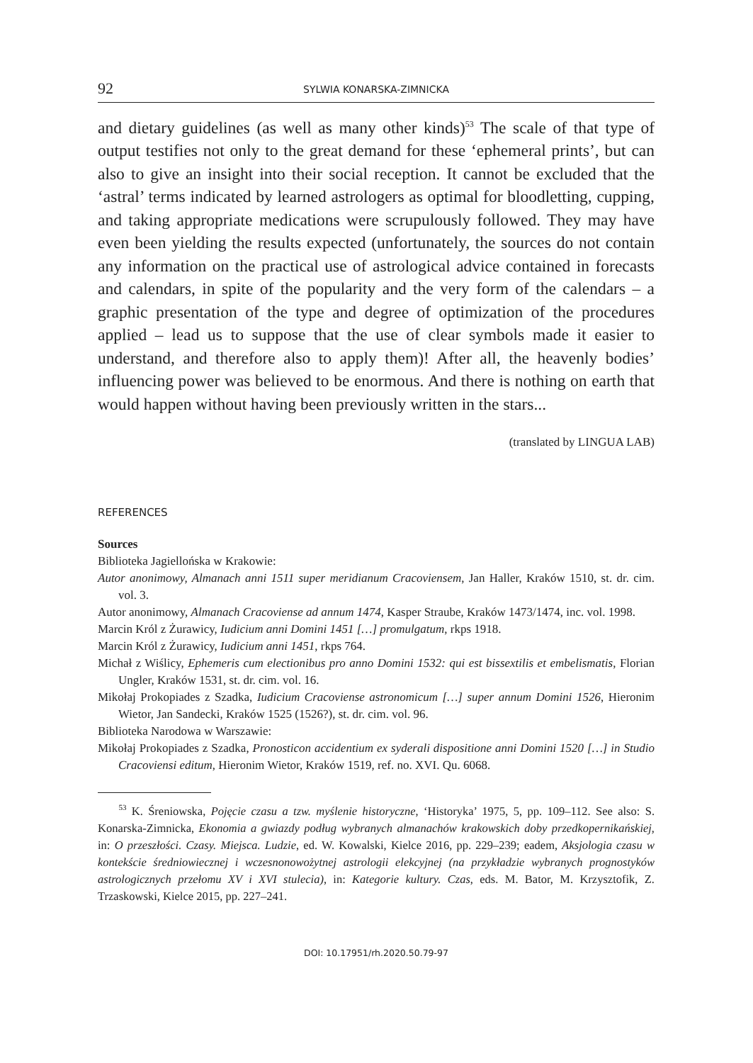92 SYLWIA KONARSKA-ZIMNICKA
and dietary guidelines (as well as many other kinds)<sup>53</sup> The scale of that type of output testifies not only to the great demand for these ‘ephemeral prints’, but can also to give an insight into their social reception. It cannot be excluded that the ‘astral’ terms indicated by learned astrologers as optimal for bloodletting, cupping, and taking appropriate medications were scrupulously followed. They may have even been yielding the results expected (unfortunately, the sources do not contain any information on the practical use of astrological advice contained in forecasts and calendars, in spite of the popularity and the very form of the calendars – a graphic presentation of the type and degree of optimization of the procedures applied – lead us to suppose that the use of clear symbols made it easier to understand, and therefore also to apply them)! After all, the heavenly bodies’ influencing power was believed to be enormous. And there is nothing on earth that would happen without having been previously written in the stars...
(translated by LINGUA LAB)
REFERENCES
Sources
Biblioteka Jagiellońska w Krakowie:
Autor anonimowy, Almanach anni 1511 super meridianum Cracoviensem, Jan Haller, Kraków 1510, st. dr. cim. vol. 3.
Autor anonimowy, Almanach Cracoviense ad annum 1474, Kasper Straube, Kraków 1473/1474, inc. vol. 1998.
Marcin Król z Żurawicy, Iudicium anni Domini 1451 […] promulgatum, rkps 1918.
Marcin Król z Żurawicy, Iudicium anni 1451, rkps 764.
Michał z Wiślicy, Ephemeris cum electionibus pro anno Domini 1532: qui est bissextilis et embelismatis, Florian Ungler, Kraków 1531, st. dr. cim. vol. 16.
Mikołaj Prokopiades z Szadka, Iudicium Cracoviense astronomicum […] super annum Domini 1526, Hieronim Wietor, Jan Sandecki, Kraków 1525 (1526?), st. dr. cim. vol. 96.
Biblioteka Narodowa w Warszawie:
Mikołaj Prokopiades z Szadka, Pronosticon accidentium ex syderali dispositione anni Domini 1520 […] in Studio Cracoviensi editum, Hieronim Wietor, Kraków 1519, ref. no. XVI. Qu. 6068.
<sup>53</sup> K. Śreniowska, Pojęcie czasu a tzw. myślenie historyczne, ‘Historyka’ 1975, 5, pp. 109–112. See also: S. Konarska-Zimnicka, Ekonomia a gwiazdy podług wybranych almanachów krakowskich doby przedkopernikańskiej, in: O przeszłości. Czasy. Miejsca. Ludzie, ed. W. Kowalski, Kielce 2016, pp. 229–239; eadem, Aksjologia czasu w kontekście średniowiecznej i wczesnonowożytnej astrologii elekcyjnej (na przykładzie wybranych prognostyków astrologicznych przełomu XV i XVI stulecia), in: Kategorie kultury. Czas, eds. M. Bator, M. Krzysztofik, Z. Trzaskowski, Kielce 2015, pp. 227–241.
DOI: 10.17951/rh.2020.50.79-97